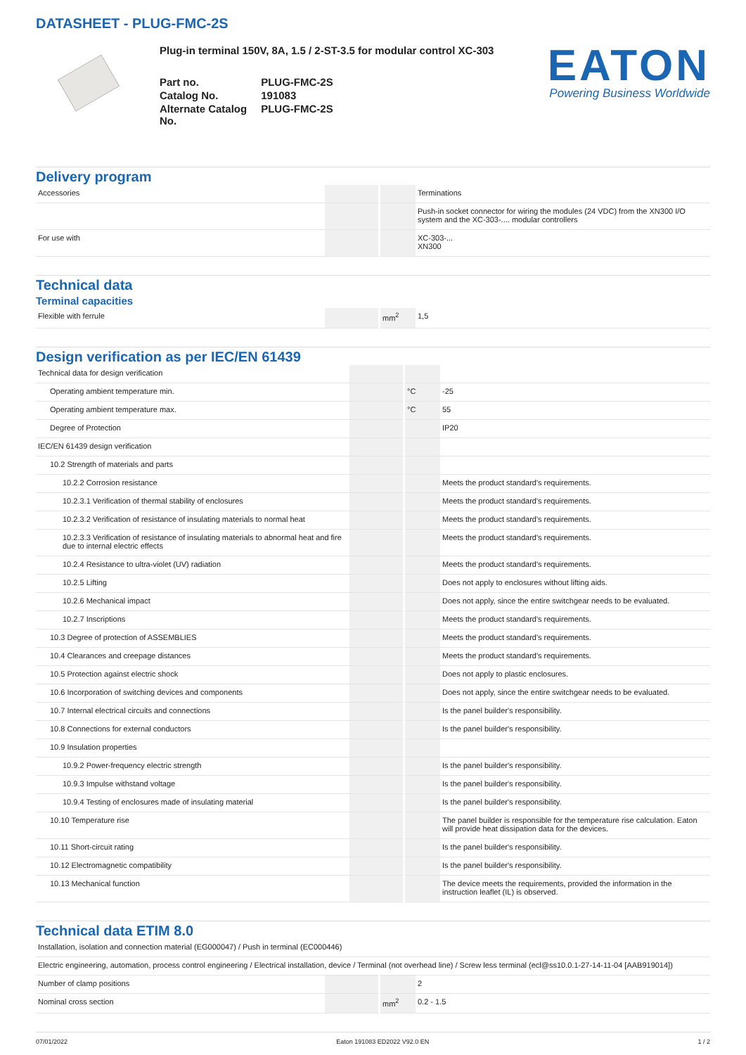DATASHEET - PLUG-FMC-2S
Plug-in terminal 150V, 8A, 1.5 / 2-ST-3.5 for modular control XC-303
| Part no. | PLUG-FMC-2S |
| Catalog No. | 191083 |
| Alternate Catalog No. | PLUG-FMC-2S |
EATON
Powering Business Worldwide
Delivery program
| Accessories | | | Terminations |
| | | | Push-in socket connector for wiring the modules (24 VDC) from the XN300 I/O system and the XC-303-.... modular controllers |
| For use with | | | XC-303-... XN300 |
Technical data
Terminal capacities
| Flexible with ferrule | | mm<sup>2</sup> | 1,5 |
Design verification as per IEC/EN 61439
| Technical data for design verification | | | |
| Operating ambient temperature min. | | °C | -25 |
| Operating ambient temperature max. | | °C | 55 |
| Degree of Protection | | | IP20 |
| IEC/EN 61439 design verification | | | |
| 10.2 Strength of materials and parts | | | |
| 10.2.2 Corrosion resistance | | | Meets the product standard's requirements. |
| 10.2.3.1 Verification of thermal stability of enclosures | | | Meets the product standard's requirements. |
| 10.2.3.2 Verification of resistance of insulating materials to normal heat | | | Meets the product standard's requirements. |
| 10.2.3.3 Verification of resistance of insulating materials to abnormal heat and fire due to internal electric effects | | | Meets the product standard's requirements. |
| 10.2.4 Resistance to ultra-violet (UV) radiation | | | Meets the product standard's requirements. |
| 10.2.5 Lifting | | | Does not apply to enclosures without lifting aids. |
| 10.2.6 Mechanical impact | | | Does not apply, since the entire switchgear needs to be evaluated. |
| 10.2.7 Inscriptions | | | Meets the product standard's requirements. |
| 10.3 Degree of protection of ASSEMBLIES | | | Meets the product standard's requirements. |
| 10.4 Clearances and creepage distances | | | Meets the product standard's requirements. |
| 10.5 Protection against electric shock | | | Does not apply to plastic enclosures. |
| 10.6 Incorporation of switching devices and components | | | Does not apply, since the entire switchgear needs to be evaluated. |
| 10.7 Internal electrical circuits and connections | | | Is the panel builder's responsibility. |
| 10.8 Connections for external conductors | | | Is the panel builder's responsibility. |
| 10.9 Insulation properties | | | |
| 10.9.2 Power-frequency electric strength | | | Is the panel builder's responsibility. |
| 10.9.3 Impulse withstand voltage | | | Is the panel builder's responsibility. |
| 10.9.4 Testing of enclosures made of insulating material | | | Is the panel builder's responsibility. |
| 10.10 Temperature rise | | | The panel builder is responsible for the temperature rise calculation. Eaton will provide heat dissipation data for the devices. |
| 10.11 Short-circuit rating | | | Is the panel builder's responsibility. |
| 10.12 Electromagnetic compatibility | | | Is the panel builder's responsibility. |
| 10.13 Mechanical function | | | The device meets the requirements, provided the information in the instruction leaflet (IL) is observed. |
Technical data ETIM 8.0
| Installation, isolation and connection material (EG000047) / Push in terminal (EC000446) | | | |
| Electric engineering, automation, process control engineering / Electrical installation, device / Terminal (not overhead line) / Screw less terminal (ecl@ss10.0.1-27-14-11-04 [AAB919014]) | | | |
| Number of clamp positions | | | 2 |
| Nominal cross section | | mm<sup>2</sup> | 0.2 - 1.5 |
07/01/2022 Eaton 191083 ED2022 V92.0 EN 1 / 2